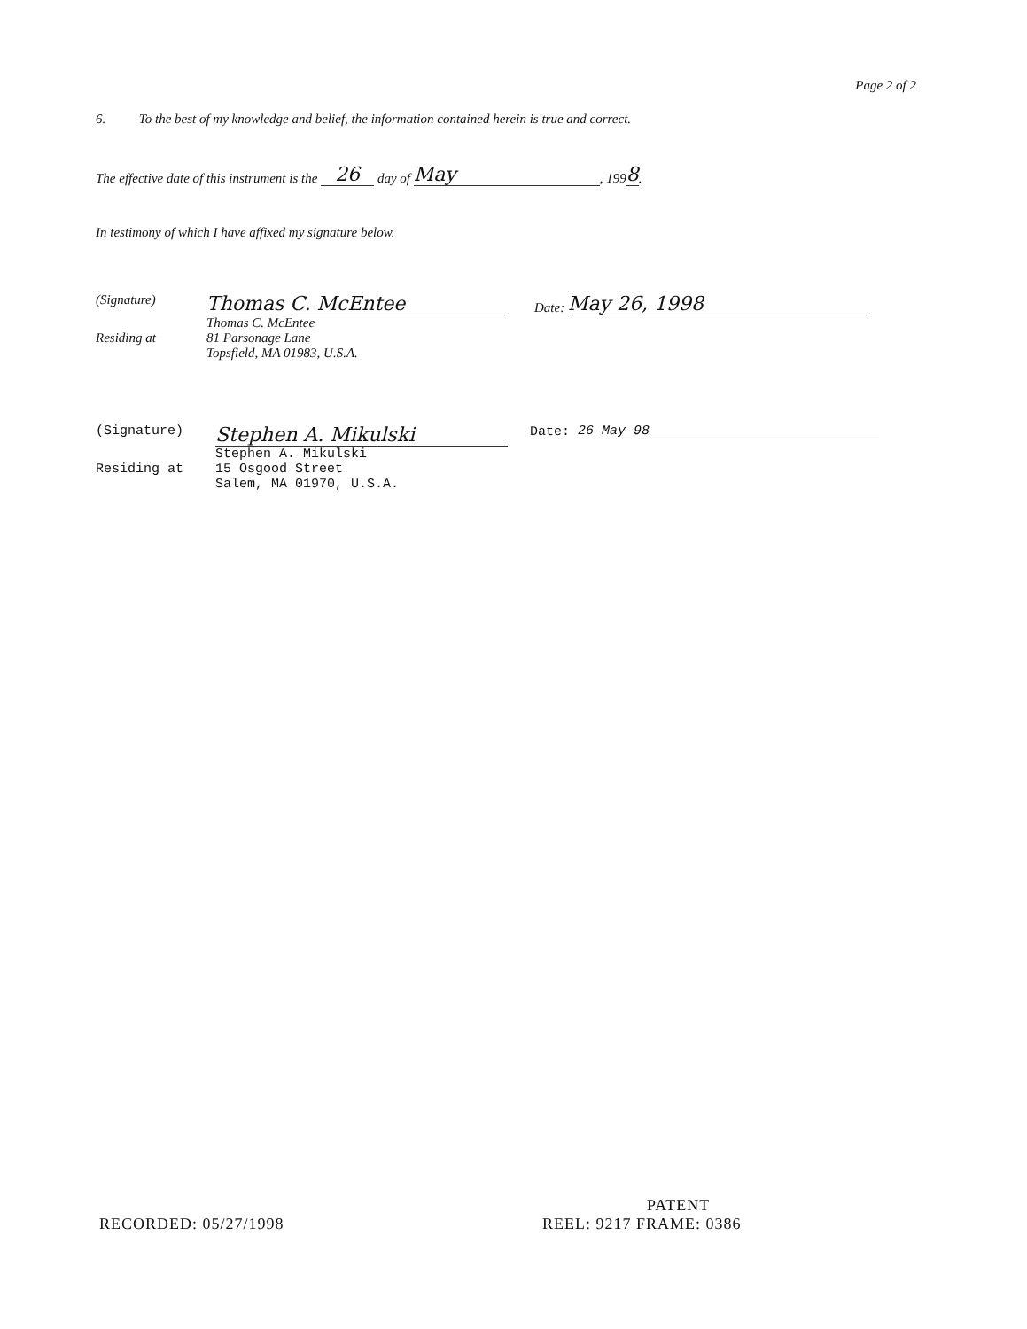Page 2 of 2
6. To the best of my knowledge and belief, the information contained herein is true and correct.
The effective date of this instrument is the 26 day of May, 1998.
In testimony of which I have affixed my signature below.
(Signature)
Thomas C. McEntee Date: May 26, 1998
Thomas C. McEntee
Residing at 81 Parsonage Lane
Topsfield, MA 01983, U.S.A.
(Signature)
Stephen A. Mikulski Date: 26 May 98
Stephen A. Mikulski
Residing at 15 Osgood Street
Salem, MA 01970, U.S.A.
PATENT
RECORDED: 05/27/1998 REEL: 9217 FRAME: 0386